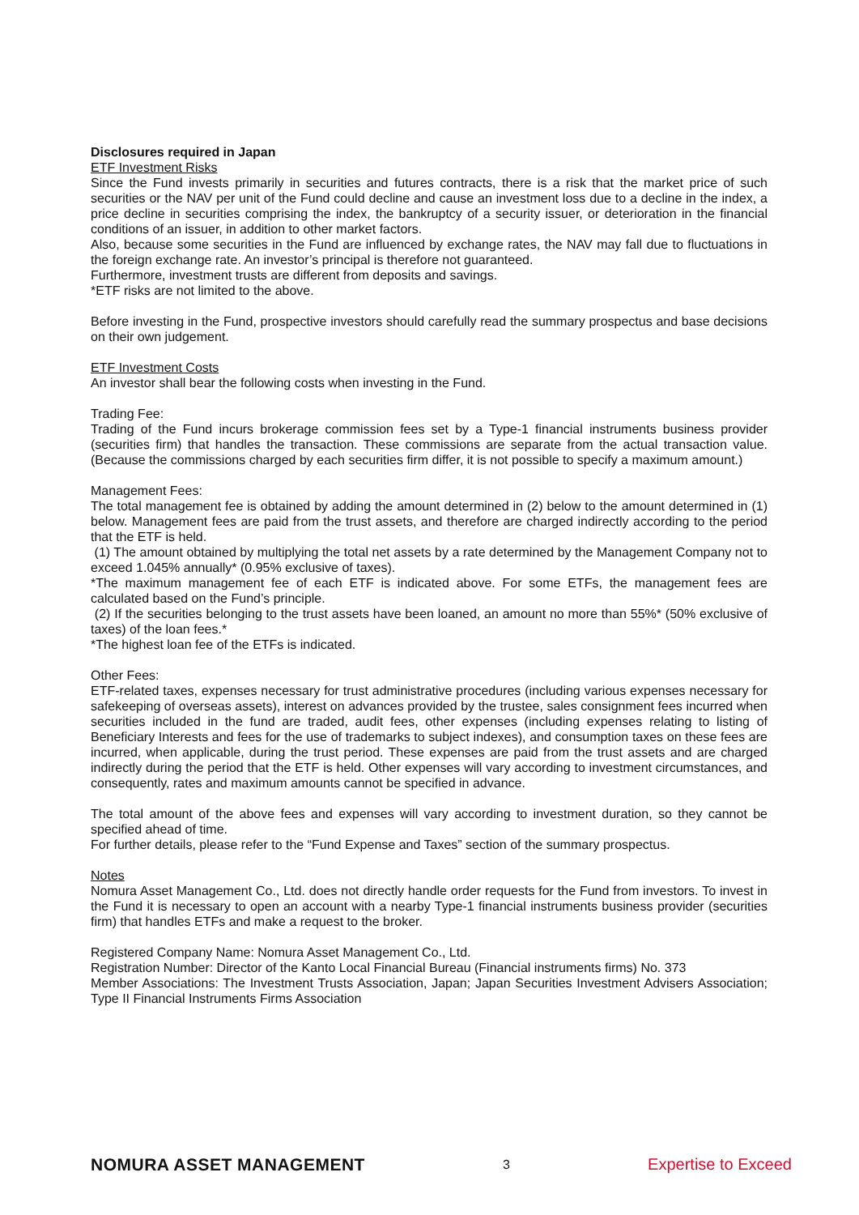Disclosures required in Japan
ETF Investment Risks
Since the Fund invests primarily in securities and futures contracts, there is a risk that the market price of such securities or the NAV per unit of the Fund could decline and cause an investment loss due to a decline in the index, a price decline in securities comprising the index, the bankruptcy of a security issuer, or deterioration in the financial conditions of an issuer, in addition to other market factors.
Also, because some securities in the Fund are influenced by exchange rates, the NAV may fall due to fluctuations in the foreign exchange rate. An investor’s principal is therefore not guaranteed.
Furthermore, investment trusts are different from deposits and savings.
*ETF risks are not limited to the above.
Before investing in the Fund, prospective investors should carefully read the summary prospectus and base decisions on their own judgement.
ETF Investment Costs
An investor shall bear the following costs when investing in the Fund.
Trading Fee:
Trading of the Fund incurs brokerage commission fees set by a Type-1 financial instruments business provider (securities firm) that handles the transaction. These commissions are separate from the actual transaction value. (Because the commissions charged by each securities firm differ, it is not possible to specify a maximum amount.)
Management Fees:
The total management fee is obtained by adding the amount determined in (2) below to the amount determined in (1) below. Management fees are paid from the trust assets, and therefore are charged indirectly according to the period that the ETF is held.
(1) The amount obtained by multiplying the total net assets by a rate determined by the Management Company not to exceed 1.045% annually* (0.95% exclusive of taxes).
*The maximum management fee of each ETF is indicated above. For some ETFs, the management fees are calculated based on the Fund’s principle.
(2) If the securities belonging to the trust assets have been loaned, an amount no more than 55%* (50% exclusive of taxes) of the loan fees.*
*The highest loan fee of the ETFs is indicated.
Other Fees:
ETF-related taxes, expenses necessary for trust administrative procedures (including various expenses necessary for safekeeping of overseas assets), interest on advances provided by the trustee, sales consignment fees incurred when securities included in the fund are traded, audit fees, other expenses (including expenses relating to listing of Beneficiary Interests and fees for the use of trademarks to subject indexes), and consumption taxes on these fees are incurred, when applicable, during the trust period. These expenses are paid from the trust assets and are charged indirectly during the period that the ETF is held. Other expenses will vary according to investment circumstances, and consequently, rates and maximum amounts cannot be specified in advance.
The total amount of the above fees and expenses will vary according to investment duration, so they cannot be specified ahead of time.
For further details, please refer to the “Fund Expense and Taxes” section of the summary prospectus.
Notes
Nomura Asset Management Co., Ltd. does not directly handle order requests for the Fund from investors. To invest in the Fund it is necessary to open an account with a nearby Type-1 financial instruments business provider (securities firm) that handles ETFs and make a request to the broker.
Registered Company Name: Nomura Asset Management Co., Ltd.
Registration Number: Director of the Kanto Local Financial Bureau (Financial instruments firms) No. 373
Member Associations: The Investment Trusts Association, Japan; Japan Securities Investment Advisers Association; Type II Financial Instruments Firms Association
NOMURA ASSET MANAGEMENT 3 Expertise to Exceed